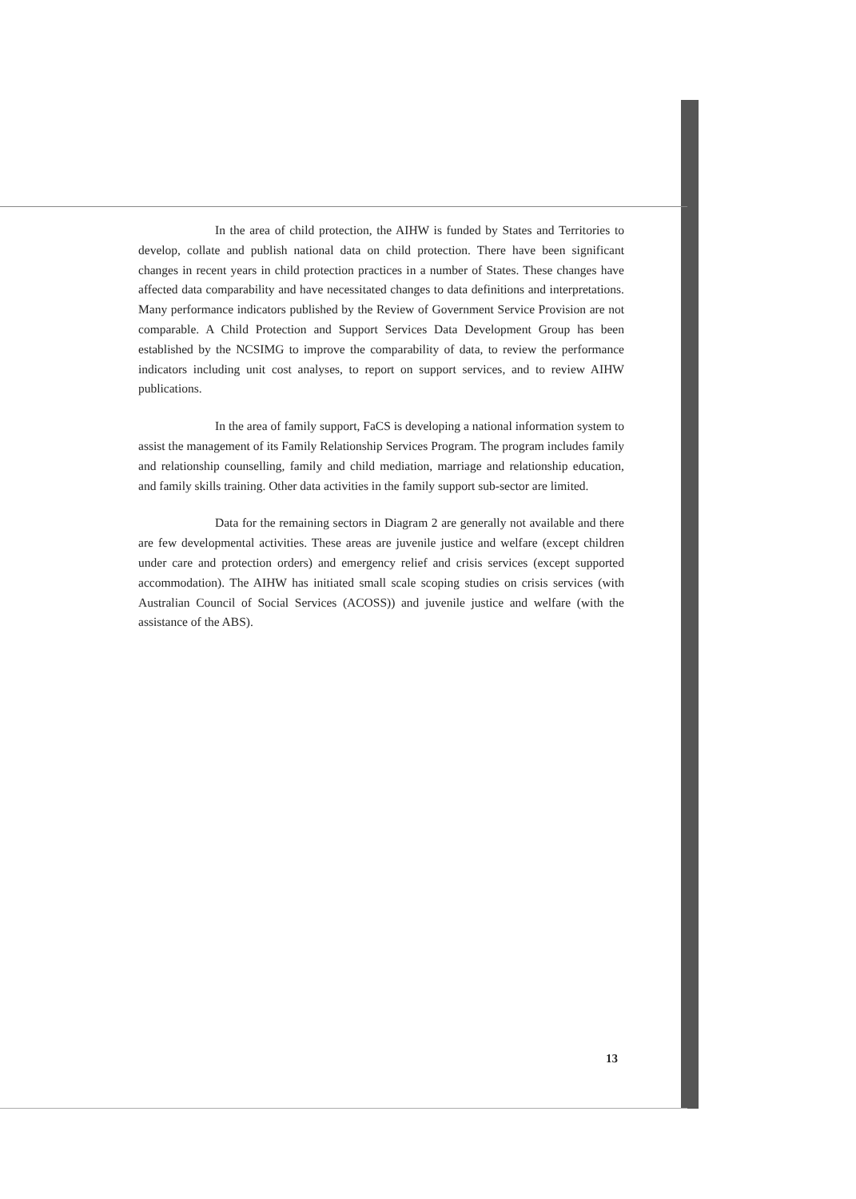In the area of child protection, the AIHW is funded by States and Territories to develop, collate and publish national data on child protection. There have been significant changes in recent years in child protection practices in a number of States. These changes have affected data comparability and have necessitated changes to data definitions and interpretations. Many performance indicators published by the Review of Government Service Provision are not comparable. A Child Protection and Support Services Data Development Group has been established by the NCSIMG to improve the comparability of data, to review the performance indicators including unit cost analyses, to report on support services, and to review AIHW publications.
In the area of family support, FaCS is developing a national information system to assist the management of its Family Relationship Services Program. The program includes family and relationship counselling, family and child mediation, marriage and relationship education, and family skills training. Other data activities in the family support sub-sector are limited.
Data for the remaining sectors in Diagram 2 are generally not available and there are few developmental activities. These areas are juvenile justice and welfare (except children under care and protection orders) and emergency relief and crisis services (except supported accommodation). The AIHW has initiated small scale scoping studies on crisis services (with Australian Council of Social Services (ACOSS)) and juvenile justice and welfare (with the assistance of the ABS).
13